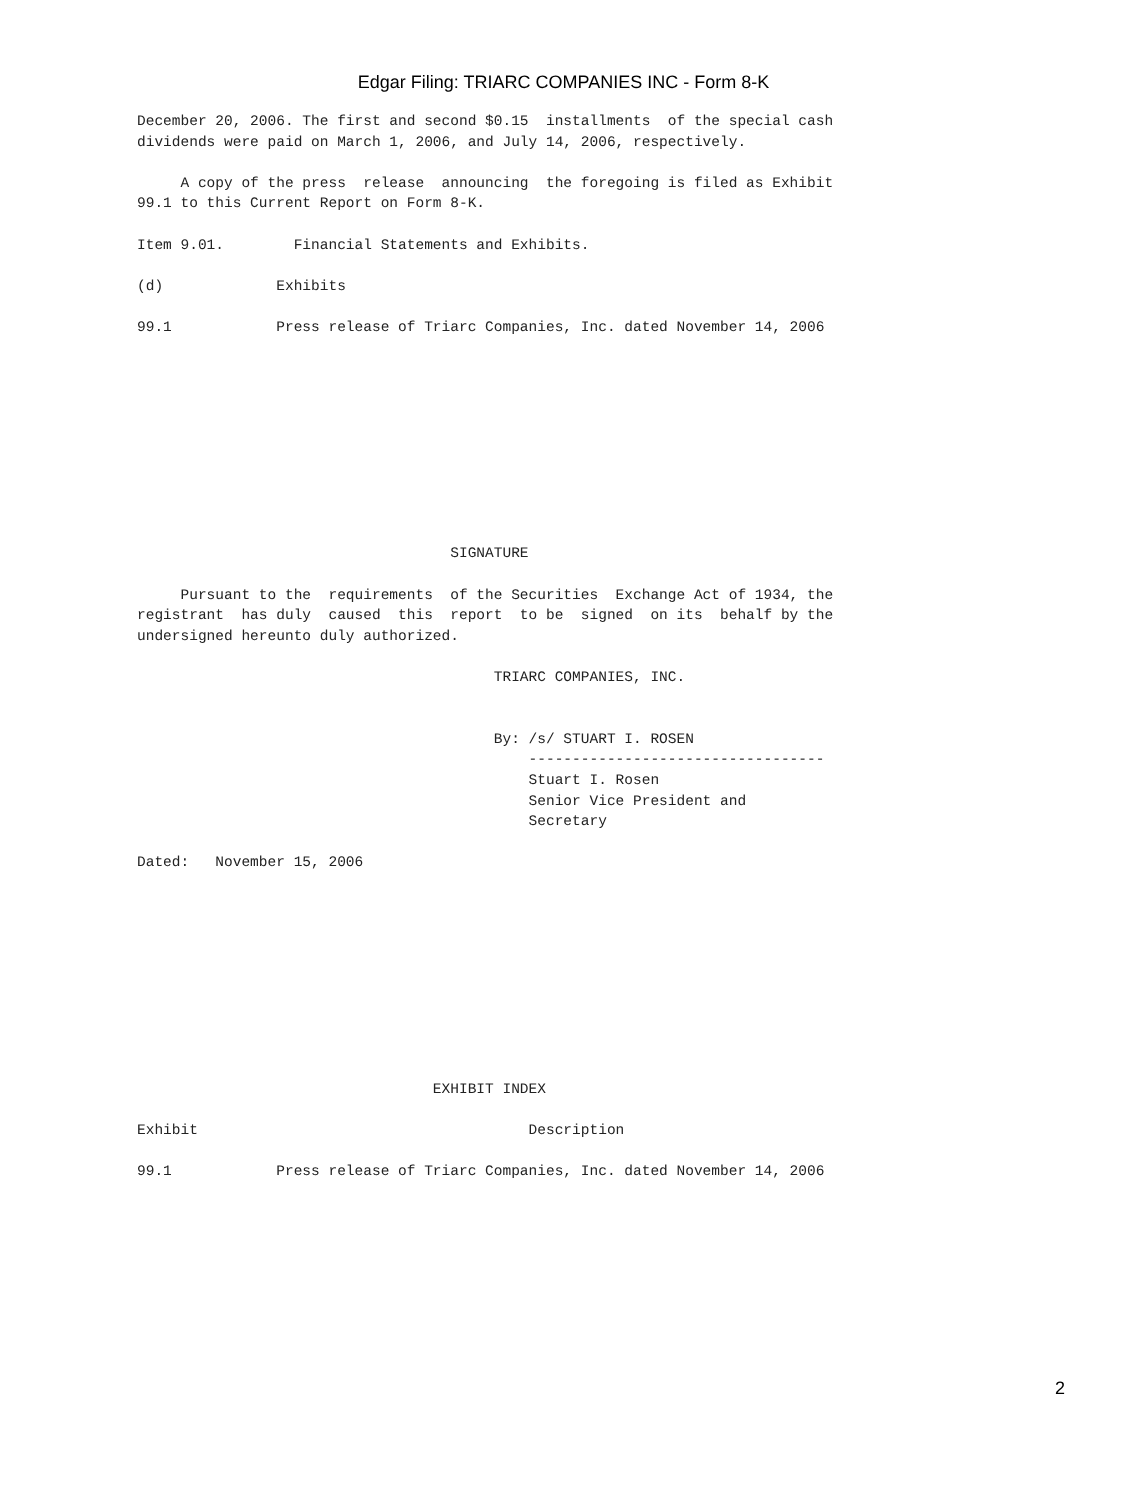Edgar Filing: TRIARC COMPANIES INC - Form 8-K
December 20, 2006. The first and second $0.15  installments  of the special cash
dividends were paid on March 1, 2006, and July 14, 2006, respectively.

     A copy of the press  release  announcing  the foregoing is filed as Exhibit
99.1 to this Current Report on Form 8-K.

Item 9.01.        Financial Statements and Exhibits.

(d)             Exhibits

99.1            Press release of Triarc Companies, Inc. dated November 14, 2006










                                    SIGNATURE

     Pursuant to the  requirements  of the Securities  Exchange Act of 1934, the
registrant  has duly  caused  this  report  to be  signed  on its  behalf by the
undersigned hereunto duly authorized.

                                         TRIARC COMPANIES, INC.


                                         By: /s/ STUART I. ROSEN
                                             ----------------------------------
                                             Stuart I. Rosen
                                             Senior Vice President and
                                             Secretary

Dated:   November 15, 2006










                                  EXHIBIT INDEX

Exhibit                                      Description

99.1            Press release of Triarc Companies, Inc. dated November 14, 2006
2